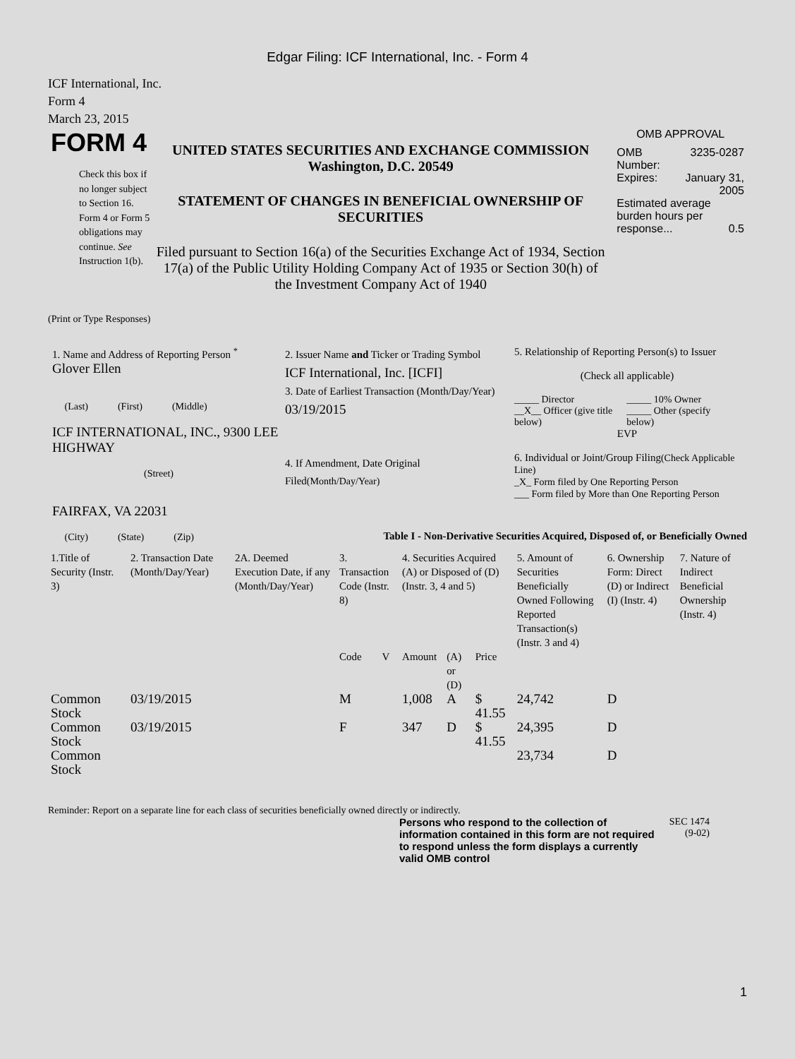Edgar Filing: ICF International, Inc. - Form 4
ICF International, Inc.
Form 4
March 23, 2015
FORM 4
Check this box if no longer subject to Section 16. Form 4 or Form 5 obligations may continue. See Instruction 1(b).
UNITED STATES SECURITIES AND EXCHANGE COMMISSION
Washington, D.C. 20549
STATEMENT OF CHANGES IN BENEFICIAL OWNERSHIP OF SECURITIES
Filed pursuant to Section 16(a) of the Securities Exchange Act of 1934, Section 17(a) of the Public Utility Holding Company Act of 1935 or Section 30(h) of the Investment Company Act of 1940
OMB APPROVAL
| OMB Number: | 3235-0287 |
| Expires: | January 31, 2005 |
| Estimated average burden hours per response... 0.5 | |
(Print or Type Responses)
1. Name and Address of Reporting Person <sup>*</sup>
Glover Ellen
(Last) (First) (Middle)
ICF INTERNATIONAL, INC., 9300 LEE HIGHWAY
(Street)
FAIRFAX, VA 22031
(City) (State) (Zip)
2. Issuer Name and Ticker or Trading Symbol
ICF International, Inc. [ICFI]
3. Date of Earliest Transaction (Month/Day/Year)
03/19/2015
4. If Amendment, Date Original Filed(Month/Day/Year)
5. Relationship of Reporting Person(s) to Issuer
(Check all applicable)
_____ Director
__X__ Officer (give title below)
_____ 10% Owner
_____ Other (specify below)
EVP
6. Individual or Joint/Group Filing(Check Applicable Line)
_X_ Form filed by One Reporting Person
___ Form filed by More than One Reporting Person
Table I - Non-Derivative Securities Acquired, Disposed of, or Beneficially Owned
| 1.Title of Security (Instr. 3) | 2. Transaction Date (Month/Day/Year) | 2A. Deemed Execution Date, if any (Month/Day/Year) | 3. Transaction Code (Instr. 8) | | 4. Securities Acquired (A) or Disposed of (D) (Instr. 3, 4 and 5) | | | 5. Amount of Securities Beneficially Owned Following Reported Transaction(s) (Instr. 3 and 4) | 6. Ownership Form: Direct (D) or Indirect (I) (Instr. 4) | 7. Nature of Indirect Beneficial Ownership (Instr. 4) |
| --- | --- | --- | --- | --- | --- | --- | --- | --- | --- | --- |
| | | | Code | V | Amount | (A) or (D) | Price | | | |
| Common Stock | 03/19/2015 | | M | | 1,008 | A | $ 41.55 | 24,742 | D | |
| Common Stock | 03/19/2015 | | F | | 347 | D | $ 41.55 | 24,395 | D | |
| Common Stock | | | | | | | | 23,734 | D | |
Reminder: Report on a separate line for each class of securities beneficially owned directly or indirectly.
Persons who respond to the collection of information contained in this form are not required to respond unless the form displays a currently valid OMB control
SEC 1474 (9-02)
1